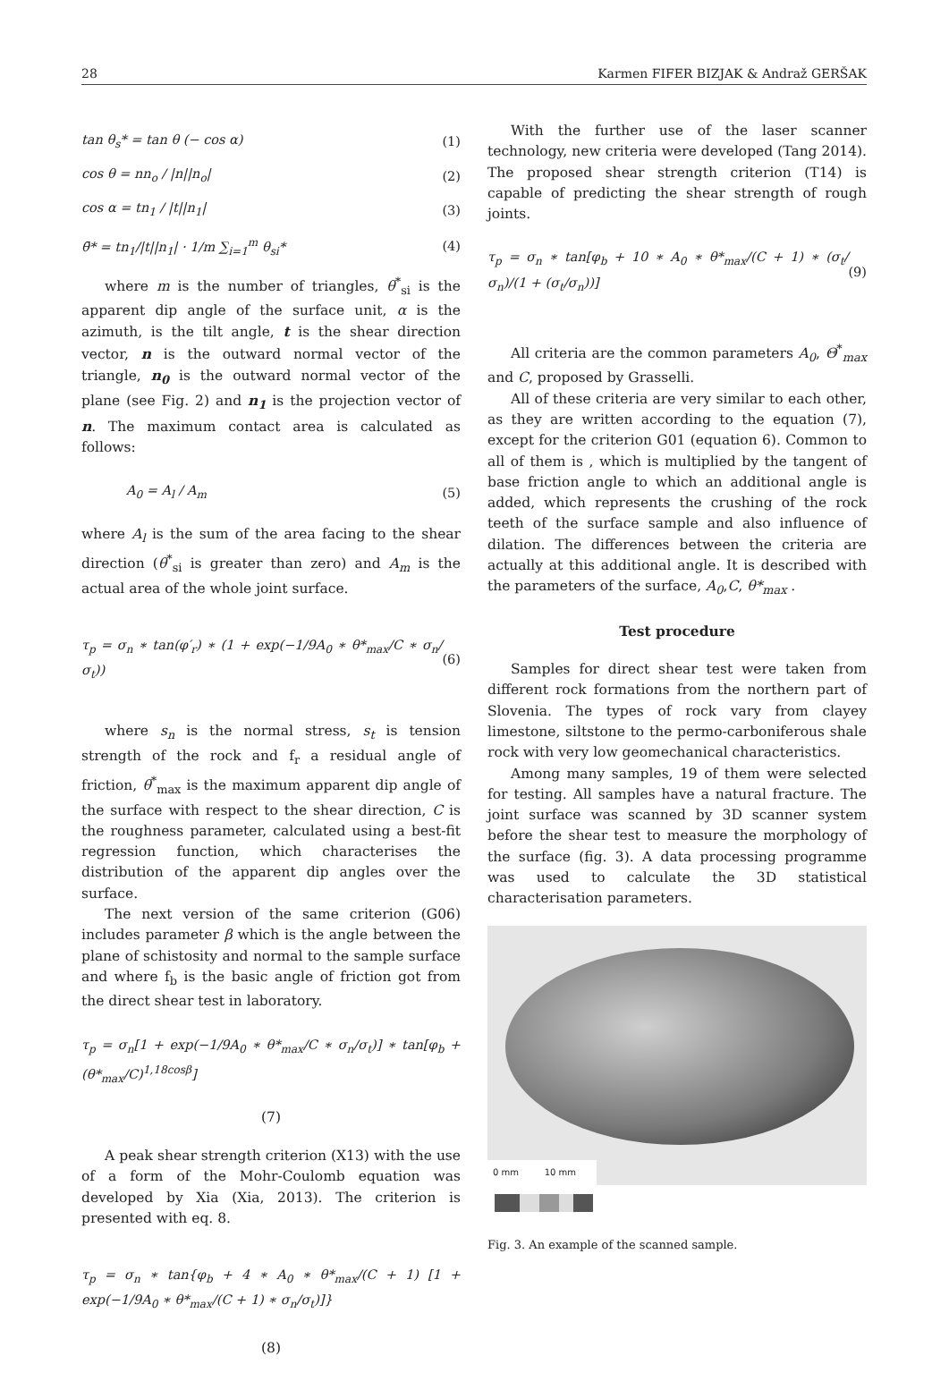28 Karmen FIFER BIZJAK & Andraž GERŠAK
tan θ<sub>s</sub>* = tan θ (− cos α) (1)
cos θ = nn<sub>o</sub> / |n||n<sub>o</sub>| (2)
cos α = tn<sub>1</sub> / |t||n<sub>1</sub>| (3)
θ̄* = tn<sub>1</sub>/|t||n<sub>1</sub>| · 1/m ∑<sub>i=1</sub><sup>m</sup> θ<sub>si</sub>* (4)
where m is the number of triangles, θ<sup>*</sup><sub>si</sub> is the apparent dip angle of the surface unit, α is the azimuth, is the tilt angle, t is the shear direction vector, n is the outward normal vector of the triangle, n<sub>0</sub> is the outward normal vector of the plane (see Fig. 2) and n<sub>1</sub> is the projection vector of n. The maximum contact area is calculated as follows:
A<sub>0</sub> = A<sub>l</sub> / A<sub>m</sub> (5)
where A<sub>l</sub> is the sum of the area facing to the shear direction (θ<sup>*</sup><sub>si</sub> is greater than zero) and A<sub>m</sub> is the actual area of the whole joint surface.
τ<sub>p</sub> = σ<sub>n</sub> ∗ tan(φ′<sub>r</sub>) ∗ (1 + exp(−1/9A<sub>0</sub> ∗ θ*<sub>max</sub>/C ∗ σ<sub>n</sub>/σ<sub>t</sub>)) (6)
where s<sub>n</sub> is the normal stress, s<sub>t</sub> is tension strength of the rock and f<sub>r</sub> a residual angle of friction, θ<sup>*</sup><sub>max</sub> is the maximum apparent dip angle of the surface with respect to the shear direction, C is the roughness parameter, calculated using a best-fit regression function, which characterises the distribution of the apparent dip angles over the surface.
The next version of the same criterion (G06) includes parameter β which is the angle between the plane of schistosity and normal to the sample surface and where f<sub>b</sub> is the basic angle of friction got from the direct shear test in laboratory.
τ<sub>p</sub> = σ<sub>n</sub>[1 + exp(−1/9A<sub>0</sub> ∗ θ*<sub>max</sub>/C ∗ σ<sub>n</sub>/σ<sub>t</sub>)] ∗ tan[φ<sub>b</sub> + (θ*<sub>max</sub>/C)<sup>1,18cosβ</sup>]
(7)
A peak shear strength criterion (X13) with the use of a form of the Mohr-Coulomb equation was developed by Xia (Xia, 2013). The criterion is presented with eq. 8.
τ<sub>p</sub> = σ<sub>n</sub> ∗ tan{φ<sub>b</sub> + 4 ∗ A<sub>0</sub> ∗ θ*<sub>max</sub>/(C + 1) [1 + exp(−1/9A<sub>0</sub> ∗ θ*<sub>max</sub>/(C + 1) ∗ σ<sub>n</sub>/σ<sub>t</sub>)]}
(8)
With the further use of the laser scanner technology, new criteria were developed (Tang 2014). The proposed shear strength criterion (T14) is capable of predicting the shear strength of rough joints.
τ<sub>p</sub> = σ<sub>n</sub> ∗ tan[φ<sub>b</sub> + 10 ∗ A<sub>0</sub> ∗ θ*<sub>max</sub>/(C + 1) ∗ (σ<sub>t</sub>/σ<sub>n</sub>)/(1 + (σ<sub>t</sub>/σ<sub>n</sub>))] (9)
All criteria are the common parameters A<sub>0</sub>, Θ<sup>*</sup><sub>max</sub> and C, proposed by Grasselli.
All of these criteria are very similar to each other, as they are written according to the equation (7), except for the criterion G01 (equation 6). Common to all of them is , which is multiplied by the tangent of base friction angle to which an additional angle is added, which represents the crushing of the rock teeth of the surface sample and also influence of dilation. The differences between the criteria are actually at this additional angle. It is described with the parameters of the surface, A<sub>0</sub>,C, θ*<sub>max</sub> .
Test procedure
Samples for direct shear test were taken from different rock formations from the northern part of Slovenia. The types of rock vary from clayey limestone, siltstone to the permo-carboniferous shale rock with very low geomechanical characteristics.
Among many samples, 19 of them were selected for testing. All samples have a natural fracture. The joint surface was scanned by 3D scanner system before the shear test to measure the morphology of the surface (fig. 3). A data processing programme was used to calculate the 3D statistical characterisation parameters.
0 mm 10 mm
Fig. 3. An example of the scanned sample.